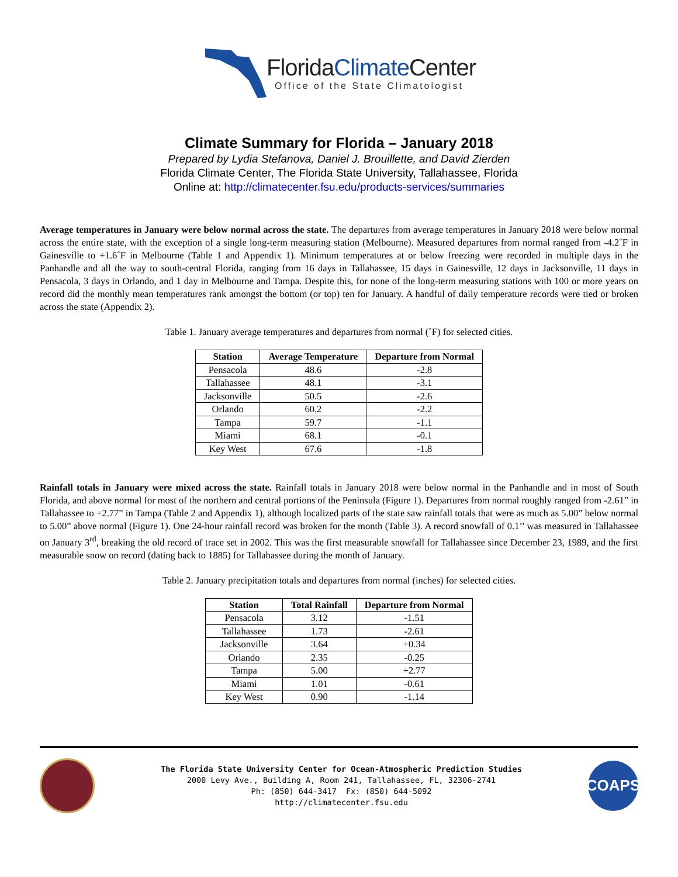FloridaClimate Center
Office of the State Climatologist
Climate Summary for Florida – January 2018
Prepared by Lydia Stefanova, Daniel J. Brouillette, and David Zierden
Florida Climate Center, The Florida State University, Tallahassee, Florida
Online at: http://climatecenter.fsu.edu/products-services/summaries
Average temperatures in January were below normal across the state. The departures from average temperatures in January 2018 were below normal across the entire state, with the exception of a single long-term measuring station (Melbourne). Measured departures from normal ranged from -4.2˚F in Gainesville to +1.6˚F in Melbourne (Table 1 and Appendix 1). Minimum temperatures at or below freezing were recorded in multiple days in the Panhandle and all the way to south-central Florida, ranging from 16 days in Tallahassee, 15 days in Gainesville, 12 days in Jacksonville, 11 days in Pensacola, 3 days in Orlando, and 1 day in Melbourne and Tampa. Despite this, for none of the long-term measuring stations with 100 or more years on record did the monthly mean temperatures rank amongst the bottom (or top) ten for January. A handful of daily temperature records were tied or broken across the state (Appendix 2).
Table 1. January average temperatures and departures from normal (˚F) for selected cities.
| Station | Average Temperature | Departure from Normal |
| --- | --- | --- |
| Pensacola | 48.6 | -2.8 |
| Tallahassee | 48.1 | -3.1 |
| Jacksonville | 50.5 | -2.6 |
| Orlando | 60.2 | -2.2 |
| Tampa | 59.7 | -1.1 |
| Miami | 68.1 | -0.1 |
| Key West | 67.6 | -1.8 |
Rainfall totals in January were mixed across the state. Rainfall totals in January 2018 were below normal in the Panhandle and in most of South Florida, and above normal for most of the northern and central portions of the Peninsula (Figure 1). Departures from normal roughly ranged from -2.61” in Tallahassee to +2.77” in Tampa (Table 2 and Appendix 1), although localized parts of the state saw rainfall totals that were as much as 5.00” below normal to 5.00” above normal (Figure 1). One 24-hour rainfall record was broken for the month (Table 3). A record snowfall of 0.1’’ was measured in Tallahassee on January 3<sup>rd</sup>, breaking the old record of trace set in 2002. This was the first measurable snowfall for Tallahassee since December 23, 1989, and the first measurable snow on record (dating back to 1885) for Tallahassee during the month of January.
Table 2. January precipitation totals and departures from normal (inches) for selected cities.
| Station | Total Rainfall | Departure from Normal |
| --- | --- | --- |
| Pensacola | 3.12 | -1.51 |
| Tallahassee | 1.73 | -2.61 |
| Jacksonville | 3.64 | +0.34 |
| Orlando | 2.35 | -0.25 |
| Tampa | 5.00 | +2.77 |
| Miami | 1.01 | -0.61 |
| Key West | 0.90 | -1.14 |
The Florida State University Center for Ocean-Atmospheric Prediction Studies
2000 Levy Ave., Building A, Room 241, Tallahassee, FL, 32306-2741
Ph: (850) 644-3417 Fx: (850) 644-5092
http://climatecenter.fsu.edu
COAPS